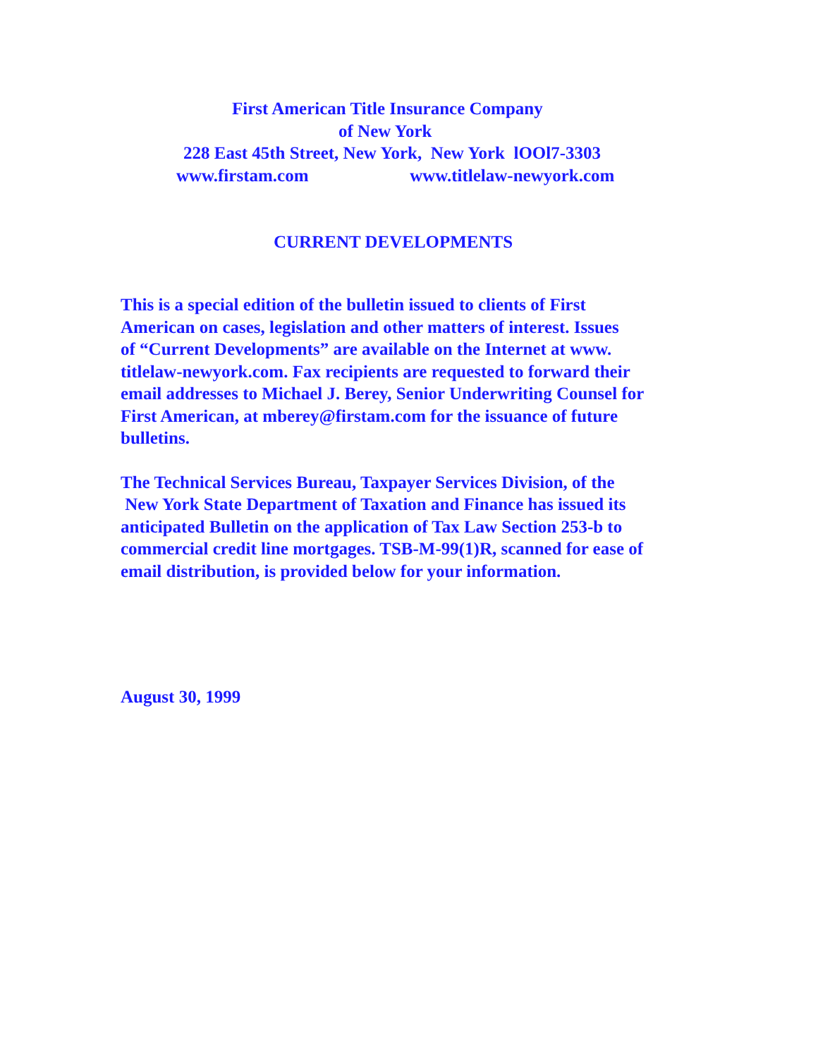First American Title Insurance Company
of New York
228 East 45th Street, New York, New York lOOl7-3303
www.firstam.com www.titlelaw-newyork.com
CURRENT DEVELOPMENTS
This is a special edition of the bulletin issued to clients of First
American on cases, legislation and other matters of interest. Issues
of “Current Developments” are available on the Internet at www.
titlelaw-newyork.com. Fax recipients are requested to forward their
email addresses to Michael J. Berey, Senior Underwriting Counsel for
First American, at mberey@firstam.com for the issuance of future
bulletins.
The Technical Services Bureau, Taxpayer Services Division, of the
New York State Department of Taxation and Finance has issued its
anticipated Bulletin on the application of Tax Law Section 253-b to
commercial credit line mortgages. TSB-M-99(1)R, scanned for ease of
email distribution, is provided below for your information.
August 30, 1999